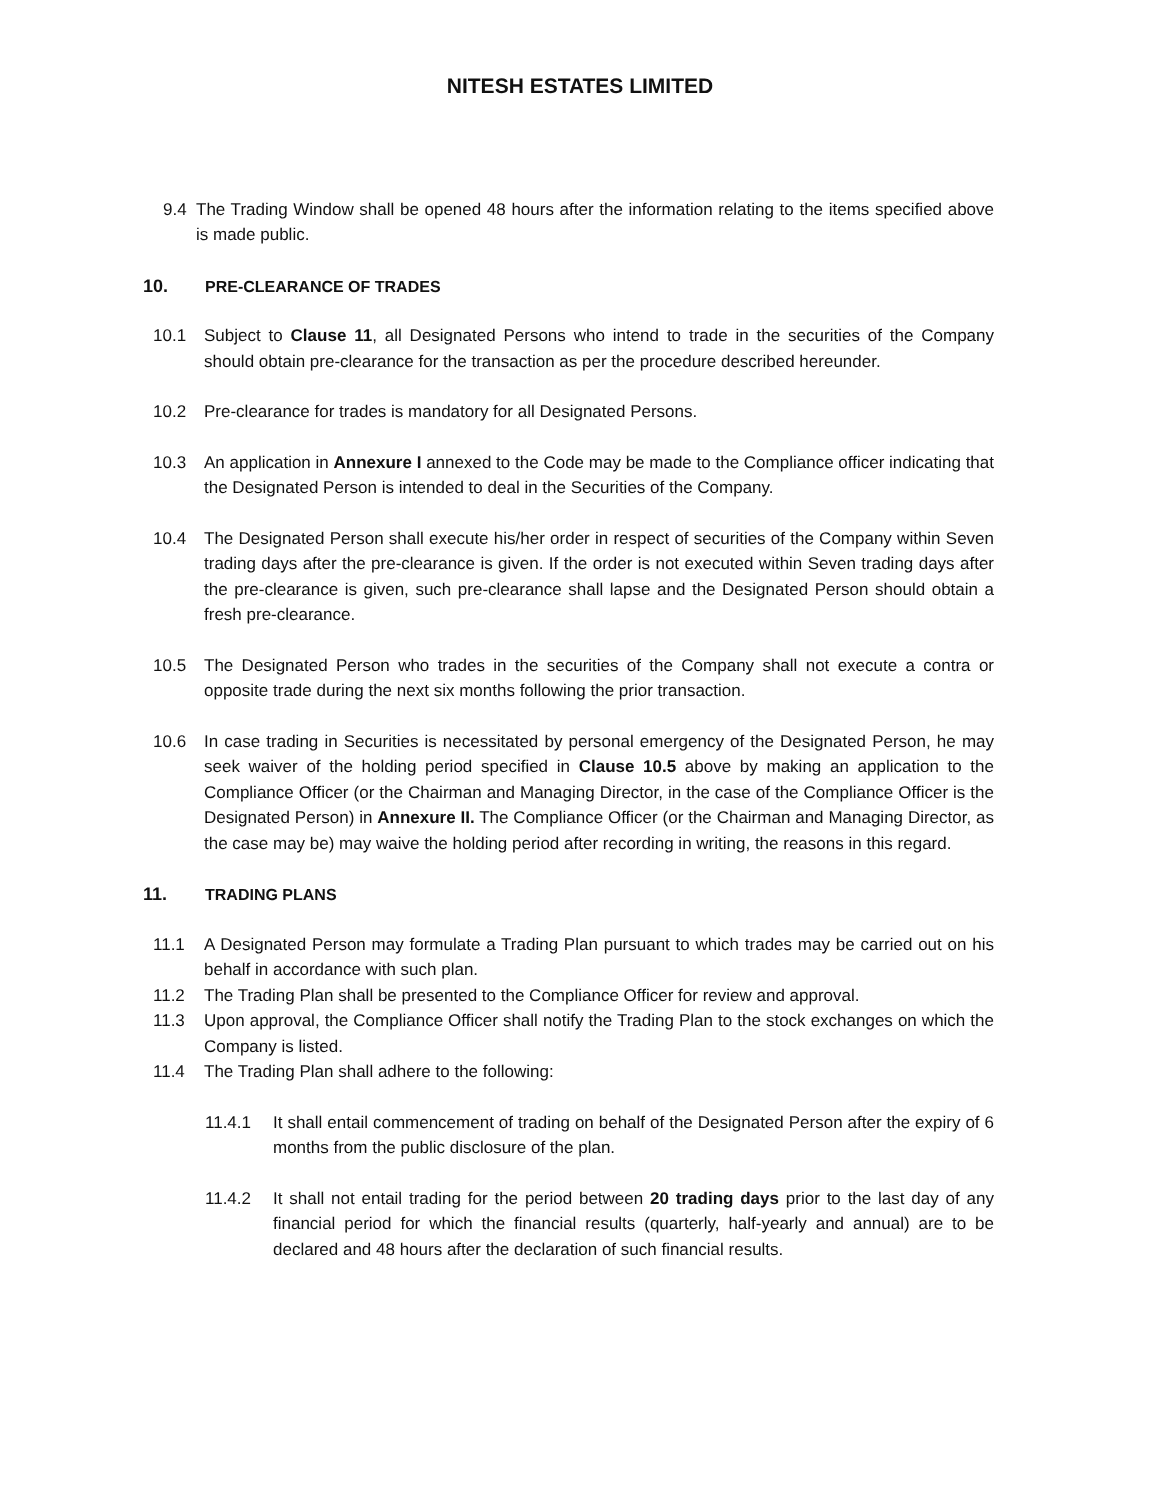NITESH ESTATES LIMITED
9.4 The Trading Window shall be opened 48 hours after the information relating to the items specified above is made public.
10. PRE-CLEARANCE OF TRADES
10.1 Subject to Clause 11, all Designated Persons who intend to trade in the securities of the Company should obtain pre-clearance for the transaction as per the procedure described hereunder.
10.2 Pre-clearance for trades is mandatory for all Designated Persons.
10.3 An application in Annexure I annexed to the Code may be made to the Compliance officer indicating that the Designated Person is intended to deal in the Securities of the Company.
10.4 The Designated Person shall execute his/her order in respect of securities of the Company within Seven trading days after the pre-clearance is given. If the order is not executed within Seven trading days after the pre-clearance is given, such pre-clearance shall lapse and the Designated Person should obtain a fresh pre-clearance.
10.5 The Designated Person who trades in the securities of the Company shall not execute a contra or opposite trade during the next six months following the prior transaction.
10.6 In case trading in Securities is necessitated by personal emergency of the Designated Person, he may seek waiver of the holding period specified in Clause 10.5 above by making an application to the Compliance Officer (or the Chairman and Managing Director, in the case of the Compliance Officer is the Designated Person) in Annexure II. The Compliance Officer (or the Chairman and Managing Director, as the case may be) may waive the holding period after recording in writing, the reasons in this regard.
11. TRADING PLANS
11.1 A Designated Person may formulate a Trading Plan pursuant to which trades may be carried out on his behalf in accordance with such plan.
11.2 The Trading Plan shall be presented to the Compliance Officer for review and approval.
11.3 Upon approval, the Compliance Officer shall notify the Trading Plan to the stock exchanges on which the Company is listed.
11.4 The Trading Plan shall adhere to the following:
11.4.1 It shall entail commencement of trading on behalf of the Designated Person after the expiry of 6 months from the public disclosure of the plan.
11.4.2 It shall not entail trading for the period between 20 trading days prior to the last day of any financial period for which the financial results (quarterly, half-yearly and annual) are to be declared and 48 hours after the declaration of such financial results.